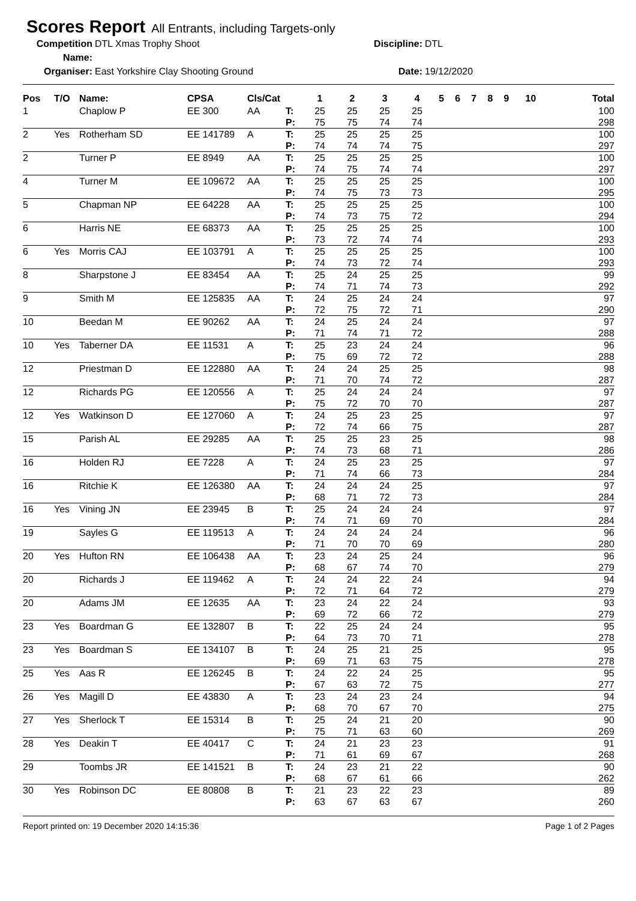Scores Report All Entrants, including Targets-only
Competition Name:
DTL Xmas Trophy Shoot
Discipline:
DTL
Organiser:
East Yorkshire Clay Shooting Ground
Date:
19/12/2020
| Pos | T/O | Name: | CPSA | Cls/Cat | | 1 | 2 | 3 | 4 | 5 | 6 | 7 | 8 | 9 | 10 | Total |
| --- | --- | --- | --- | --- | --- | --- | --- | --- | --- | --- | --- | --- | --- | --- | --- | --- |
| 1 | | Chaplow P | EE 300 | AA | T: | 25 | 25 | 25 | 25 | | | | | | | 100 |
| | | | | | P: | 75 | 75 | 74 | 74 | | | | | | | 298 |
| 2 | Yes | Rotherham SD | EE 141789 | A | T: | 25 | 25 | 25 | 25 | | | | | | | 100 |
| | | | | | P: | 74 | 74 | 74 | 75 | | | | | | | 297 |
| 2 | | Turner P | EE 8949 | AA | T: | 25 | 25 | 25 | 25 | | | | | | | 100 |
| | | | | | P: | 74 | 75 | 74 | 74 | | | | | | | 297 |
| 4 | | Turner M | EE 109672 | AA | T: | 25 | 25 | 25 | 25 | | | | | | | 100 |
| | | | | | P: | 74 | 75 | 73 | 73 | | | | | | | 295 |
| 5 | | Chapman NP | EE 64228 | AA | T: | 25 | 25 | 25 | 25 | | | | | | | 100 |
| | | | | | P: | 74 | 73 | 75 | 72 | | | | | | | 294 |
| 6 | | Harris NE | EE 68373 | AA | T: | 25 | 25 | 25 | 25 | | | | | | | 100 |
| | | | | | P: | 73 | 72 | 74 | 74 | | | | | | | 293 |
| 6 | Yes | Morris CAJ | EE 103791 | A | T: | 25 | 25 | 25 | 25 | | | | | | | 100 |
| | | | | | P: | 74 | 73 | 72 | 74 | | | | | | | 293 |
| 8 | | Sharpstone J | EE 83454 | AA | T: | 25 | 24 | 25 | 25 | | | | | | | 99 |
| | | | | | P: | 74 | 71 | 74 | 73 | | | | | | | 292 |
| 9 | | Smith M | EE 125835 | AA | T: | 24 | 25 | 24 | 24 | | | | | | | 97 |
| | | | | | P: | 72 | 75 | 72 | 71 | | | | | | | 290 |
| 10 | | Beedan M | EE 90262 | AA | T: | 24 | 25 | 24 | 24 | | | | | | | 97 |
| | | | | | P: | 71 | 74 | 71 | 72 | | | | | | | 288 |
| 10 | Yes | Taberner DA | EE 11531 | A | T: | 25 | 23 | 24 | 24 | | | | | | | 96 |
| | | | | | P: | 75 | 69 | 72 | 72 | | | | | | | 288 |
| 12 | | Priestman D | EE 122880 | AA | T: | 24 | 24 | 25 | 25 | | | | | | | 98 |
| | | | | | P: | 71 | 70 | 74 | 72 | | | | | | | 287 |
| 12 | | Richards PG | EE 120556 | A | T: | 25 | 24 | 24 | 24 | | | | | | | 97 |
| | | | | | P: | 75 | 72 | 70 | 70 | | | | | | | 287 |
| 12 | Yes | Watkinson D | EE 127060 | A | T: | 24 | 25 | 23 | 25 | | | | | | | 97 |
| | | | | | P: | 72 | 74 | 66 | 75 | | | | | | | 287 |
| 15 | | Parish AL | EE 29285 | AA | T: | 25 | 25 | 23 | 25 | | | | | | | 98 |
| | | | | | P: | 74 | 73 | 68 | 71 | | | | | | | 286 |
| 16 | | Holden RJ | EE 7228 | A | T: | 24 | 25 | 23 | 25 | | | | | | | 97 |
| | | | | | P: | 71 | 74 | 66 | 73 | | | | | | | 284 |
| 16 | | Ritchie K | EE 126380 | AA | T: | 24 | 24 | 24 | 25 | | | | | | | 97 |
| | | | | | P: | 68 | 71 | 72 | 73 | | | | | | | 284 |
| 16 | Yes | Vining JN | EE 23945 | B | T: | 25 | 24 | 24 | 24 | | | | | | | 97 |
| | | | | | P: | 74 | 71 | 69 | 70 | | | | | | | 284 |
| 19 | | Sayles G | EE 119513 | A | T: | 24 | 24 | 24 | 24 | | | | | | | 96 |
| | | | | | P: | 71 | 70 | 70 | 69 | | | | | | | 280 |
| 20 | Yes | Hufton RN | EE 106438 | AA | T: | 23 | 24 | 25 | 24 | | | | | | | 96 |
| | | | | | P: | 68 | 67 | 74 | 70 | | | | | | | 279 |
| 20 | | Richards J | EE 119462 | A | T: | 24 | 24 | 22 | 24 | | | | | | | 94 |
| | | | | | P: | 72 | 71 | 64 | 72 | | | | | | | 279 |
| 20 | | Adams JM | EE 12635 | AA | T: | 23 | 24 | 22 | 24 | | | | | | | 93 |
| | | | | | P: | 69 | 72 | 66 | 72 | | | | | | | 279 |
| 23 | Yes | Boardman G | EE 132807 | B | T: | 22 | 25 | 24 | 24 | | | | | | | 95 |
| | | | | | P: | 64 | 73 | 70 | 71 | | | | | | | 278 |
| 23 | Yes | Boardman S | EE 134107 | B | T: | 24 | 25 | 21 | 25 | | | | | | | 95 |
| | | | | | P: | 69 | 71 | 63 | 75 | | | | | | | 278 |
| 25 | Yes | Aas R | EE 126245 | B | T: | 24 | 22 | 24 | 25 | | | | | | | 95 |
| | | | | | P: | 67 | 63 | 72 | 75 | | | | | | | 277 |
| 26 | Yes | Magill D | EE 43830 | A | T: | 23 | 24 | 23 | 24 | | | | | | | 94 |
| | | | | | P: | 68 | 70 | 67 | 70 | | | | | | | 275 |
| 27 | Yes | Sherlock T | EE 15314 | B | T: | 25 | 24 | 21 | 20 | | | | | | | 90 |
| | | | | | P: | 75 | 71 | 63 | 60 | | | | | | | 269 |
| 28 | Yes | Deakin T | EE 40417 | C | T: | 24 | 21 | 23 | 23 | | | | | | | 91 |
| | | | | | P: | 71 | 61 | 69 | 67 | | | | | | | 268 |
| 29 | | Toombs JR | EE 141521 | B | T: | 24 | 23 | 21 | 22 | | | | | | | 90 |
| | | | | | P: | 68 | 67 | 61 | 66 | | | | | | | 262 |
| 30 | Yes | Robinson DC | EE 80808 | B | T: | 21 | 23 | 22 | 23 | | | | | | | 89 |
| | | | | | P: | 63 | 67 | 63 | 67 | | | | | | | 260 |
Report printed on: 19 December 2020 14:15:36 Page 1 of 2 Pages